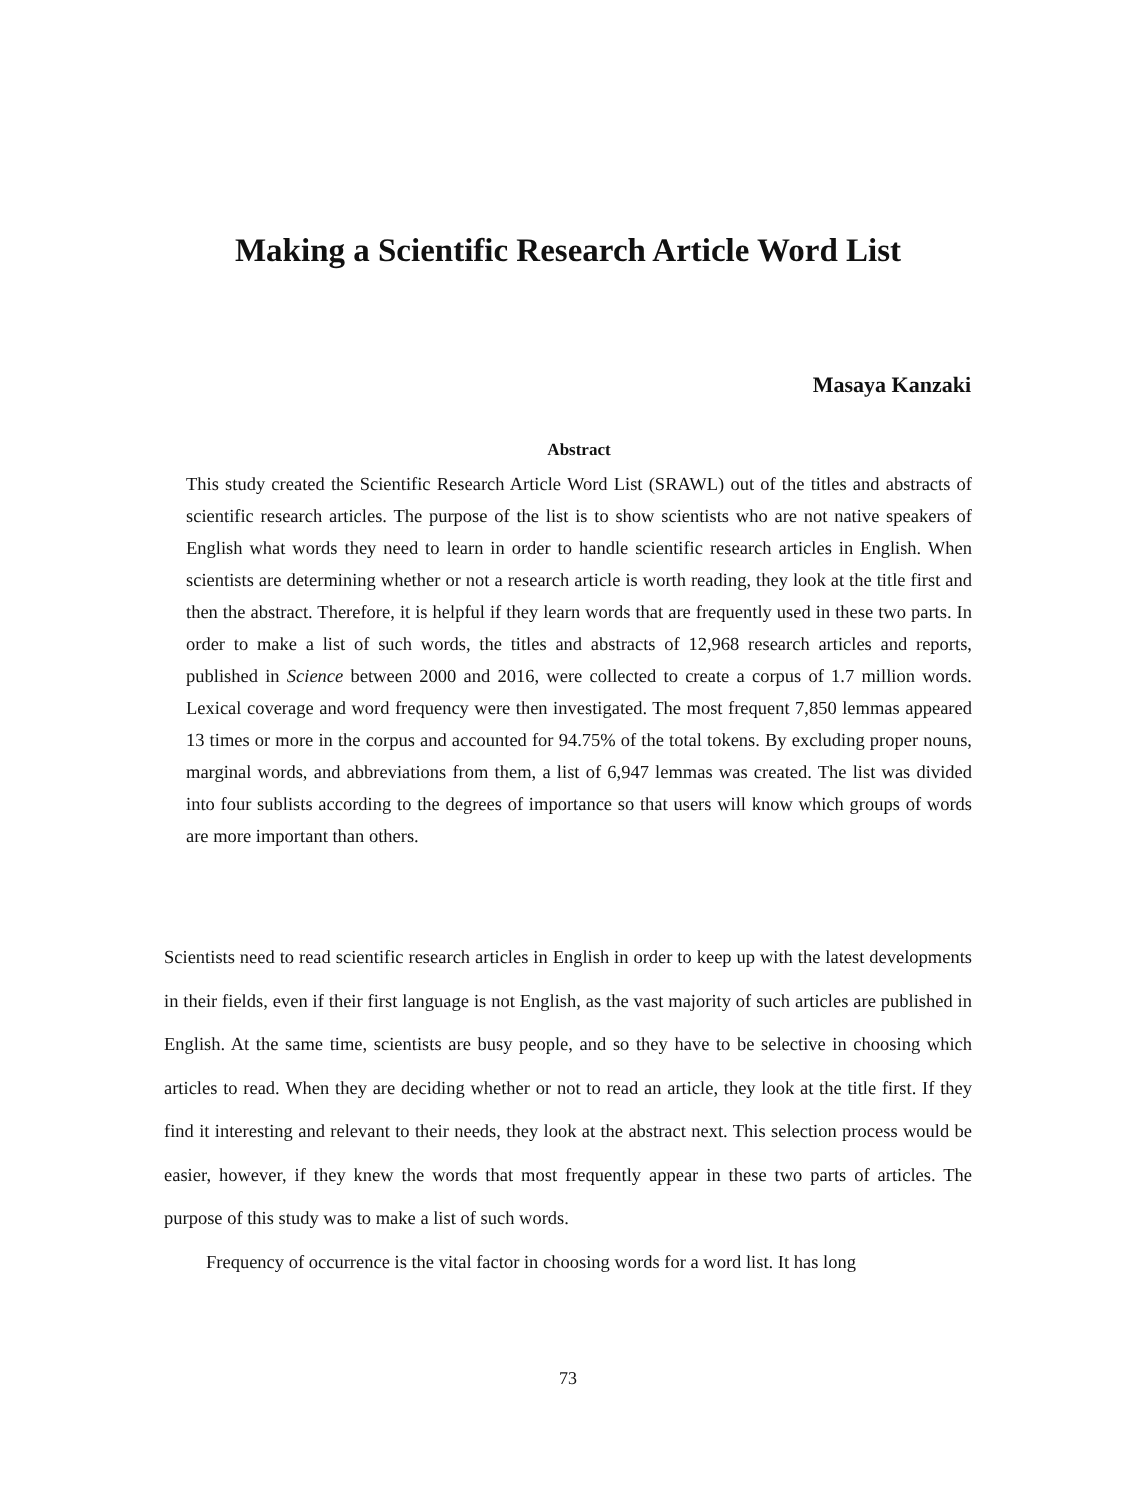Making a Scientific Research Article Word List
Masaya Kanzaki
Abstract
This study created the Scientific Research Article Word List (SRAWL) out of the titles and abstracts of scientific research articles. The purpose of the list is to show scientists who are not native speakers of English what words they need to learn in order to handle scientific research articles in English. When scientists are determining whether or not a research article is worth reading, they look at the title first and then the abstract. Therefore, it is helpful if they learn words that are frequently used in these two parts. In order to make a list of such words, the titles and abstracts of 12,968 research articles and reports, published in Science between 2000 and 2016, were collected to create a corpus of 1.7 million words. Lexical coverage and word frequency were then investigated. The most frequent 7,850 lemmas appeared 13 times or more in the corpus and accounted for 94.75% of the total tokens. By excluding proper nouns, marginal words, and abbreviations from them, a list of 6,947 lemmas was created. The list was divided into four sublists according to the degrees of importance so that users will know which groups of words are more important than others.
Scientists need to read scientific research articles in English in order to keep up with the latest developments in their fields, even if their first language is not English, as the vast majority of such articles are published in English. At the same time, scientists are busy people, and so they have to be selective in choosing which articles to read. When they are deciding whether or not to read an article, they look at the title first. If they find it interesting and relevant to their needs, they look at the abstract next. This selection process would be easier, however, if they knew the words that most frequently appear in these two parts of articles. The purpose of this study was to make a list of such words.
Frequency of occurrence is the vital factor in choosing words for a word list. It has long
73